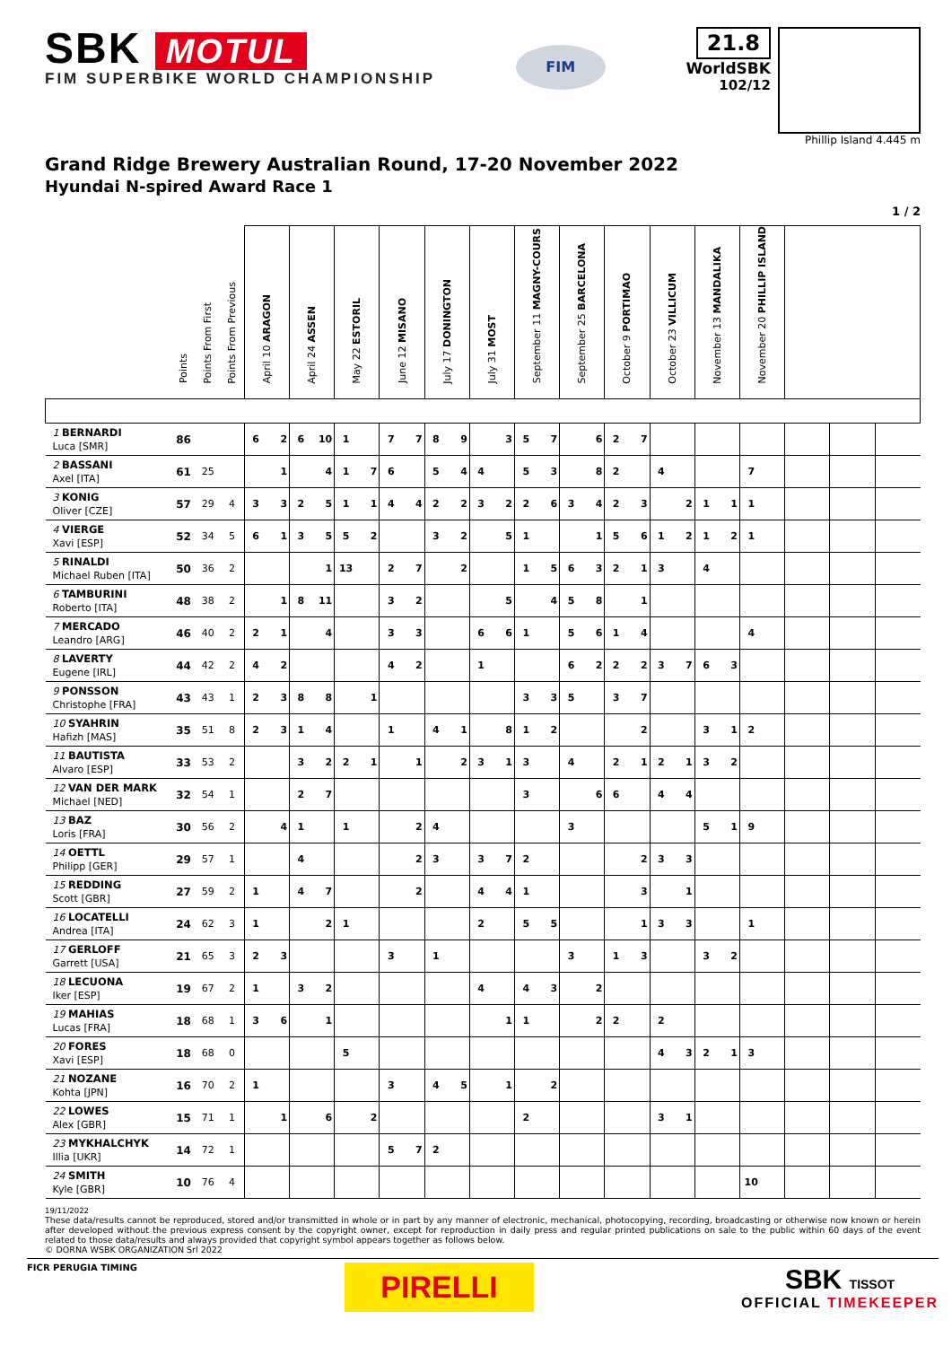SBK MOTUL
FIM SUPERBIKE WORLD CHAMPIONSHIP
FIM
21.8
WorldSBK
102/12
Phillip Island 4.445 m
Grand Ridge Brewery Australian Round, 17-20 November 2022
Hyundai N-spired Award Race 1
1 / 2
| | Points | Points From First | Points From Previous | April 10 ARAGON | | April 24 ASSEN | | May 22 ESTORIL | | June 12 MISANO | | July 17 DONINGTON | | July 31 MOST | | September 11 MAGNY-COURS | | September 25 BARCELONA | | October 9 PORTIMAO | | October 23 VILLICUM | | November 13 MANDALIKA | | November 20 PHILLIP ISLAND | | | | |
| --- | --- | --- | --- | --- | --- | --- | --- | --- | --- | --- | --- | --- | --- | --- | --- | --- | --- | --- | --- | --- | --- | --- | --- | --- | --- | --- | --- | --- | --- | --- |
| 1 BERNARDI Luca [SMR] | 86 | | | 6 | 2 | 6 | 10 | 1 | | 7 | 7 | 8 | 9 | | 3 | 5 | 7 | | 6 | 2 | 7 | | | | | | | | | |
| 2 BASSANI Axel [ITA] | 61 | 25 | | | 1 | | 4 | 1 | 7 | 6 | | 5 | 4 | 4 | | 5 | 3 | | 8 | 2 | | 4 | | | | 7 | | | | |
| 3 KONIG Oliver [CZE] | 57 | 29 | 4 | 3 | 3 | 2 | 5 | 1 | 1 | 4 | 4 | 2 | 2 | 3 | 2 | 2 | 6 | 3 | 4 | 2 | 3 | | 2 | 1 | 1 | 1 | | | | |
| 4 VIERGE Xavi [ESP] | 52 | 34 | 5 | 6 | 1 | 3 | 5 | 5 | 2 | | | 3 | 2 | | 5 | 1 | | | 1 | 5 | 6 | 1 | 2 | 1 | 2 | 1 | | | | |
| 5 RINALDI Michael Ruben [ITA] | 50 | 36 | 2 | | | | 1 | 13 | | 2 | 7 | | 2 | | | 1 | 5 | 6 | 3 | 2 | 1 | 3 | | 4 | | | | | | |
| 6 TAMBURINI Roberto [ITA] | 48 | 38 | 2 | | 1 | 8 | 11 | | | 3 | 2 | | | | 5 | | 4 | 5 | 8 | | 1 | | | | | | | | | |
| 7 MERCADO Leandro [ARG] | 46 | 40 | 2 | 2 | 1 | | 4 | | | 3 | 3 | | | 6 | 6 | 1 | | 5 | 6 | 1 | 4 | | | | | 4 | | | | |
| 8 LAVERTY Eugene [IRL] | 44 | 42 | 2 | 4 | 2 | | | | | 4 | 2 | | | 1 | | | | 6 | 2 | 2 | 2 | 3 | 7 | 6 | 3 | | | | | |
| 9 PONSSON Christophe [FRA] | 43 | 43 | 1 | 2 | 3 | 8 | 8 | | 1 | | | | | | | 3 | 3 | 5 | | 3 | 7 | | | | | | | | | |
| 10 SYAHRIN Hafizh [MAS] | 35 | 51 | 8 | 2 | 3 | 1 | 4 | | | 1 | | 4 | 1 | | 8 | 1 | 2 | | | | 2 | | | 3 | 1 | 2 | | | | |
| 11 BAUTISTA Alvaro [ESP] | 33 | 53 | 2 | | | 3 | 2 | 2 | 1 | | 1 | | 2 | 3 | 1 | 3 | | 4 | | 2 | 1 | 2 | 1 | 3 | 2 | | | | | |
| 12 VAN DER MARK Michael [NED] | 32 | 54 | 1 | | | 2 | 7 | | | | | | | | | 3 | | | 6 | 6 | | 4 | 4 | | | | | | | |
| 13 BAZ Loris [FRA] | 30 | 56 | 2 | | 4 | 1 | | 1 | | | 2 | 4 | | | | | | 3 | | | | | | 5 | 1 | 9 | | | | |
| 14 OETTL Philipp [GER] | 29 | 57 | 1 | | | 4 | | | | | 2 | 3 | | 3 | 7 | 2 | | | | | 2 | 3 | 3 | | | | | | | |
| 15 REDDING Scott [GBR] | 27 | 59 | 2 | 1 | | 4 | 7 | | | | 2 | | | 4 | 4 | 1 | | | | | 3 | | 1 | | | | | | | |
| 16 LOCATELLI Andrea [ITA] | 24 | 62 | 3 | 1 | | | 2 | 1 | | | | | | 2 | | 5 | 5 | | | | 1 | 3 | 3 | | | 1 | | | | |
| 17 GERLOFF Garrett [USA] | 21 | 65 | 3 | 2 | 3 | | | | | 3 | | 1 | | | | | | 3 | | 1 | 3 | | | 3 | 2 | | | | | |
| 18 LECUONA Iker [ESP] | 19 | 67 | 2 | 1 | | 3 | 2 | | | | | | | 4 | | 4 | 3 | | 2 | | | | | | | | | | | |
| 19 MAHIAS Lucas [FRA] | 18 | 68 | 1 | 3 | 6 | | 1 | | | | | | | | 1 | 1 | | | 2 | 2 | | 2 | | | | | | | | |
| 20 FORES Xavi [ESP] | 18 | 68 | 0 | | | | | 5 | | | | | | | | | | | | | | 4 | 3 | 2 | 1 | 3 | | | | |
| 21 NOZANE Kohta [JPN] | 16 | 70 | 2 | 1 | | | | | | 3 | | 4 | 5 | | 1 | | 2 | | | | | | | | | | | | | |
| 22 LOWES Alex [GBR] | 15 | 71 | 1 | | 1 | | 6 | | 2 | | | | | | | 2 | | | | | | 3 | 1 | | | | | | | |
| 23 MYKHALCHYK Illia [UKR] | 14 | 72 | 1 | | | | | | | 5 | 7 | 2 | | | | | | | | | | | | | | | | | | |
| 24 SMITH Kyle [GBR] | 10 | 76 | 4 | | | | | | | | | | | | | | | | | | | | | | | 10 | | | | |
19/11/2022
These data/results cannot be reproduced, stored and/or transmitted in whole or in part by any manner of electronic, mechanical, photocopying, recording, broadcasting or otherwise now known or herein after developed without the previous express consent by the copyright owner, except for reproduction in daily press and regular printed publications on sale to the public within 60 days of the event related to those data/results and always provided that copyright symbol appears together as follows below.
© DORNA WSBK ORGANIZATION Srl 2022
FICR PERUGIA TIMING
PIRELLI
SBK TISSOT
OFFICIAL TIMEKEEPER